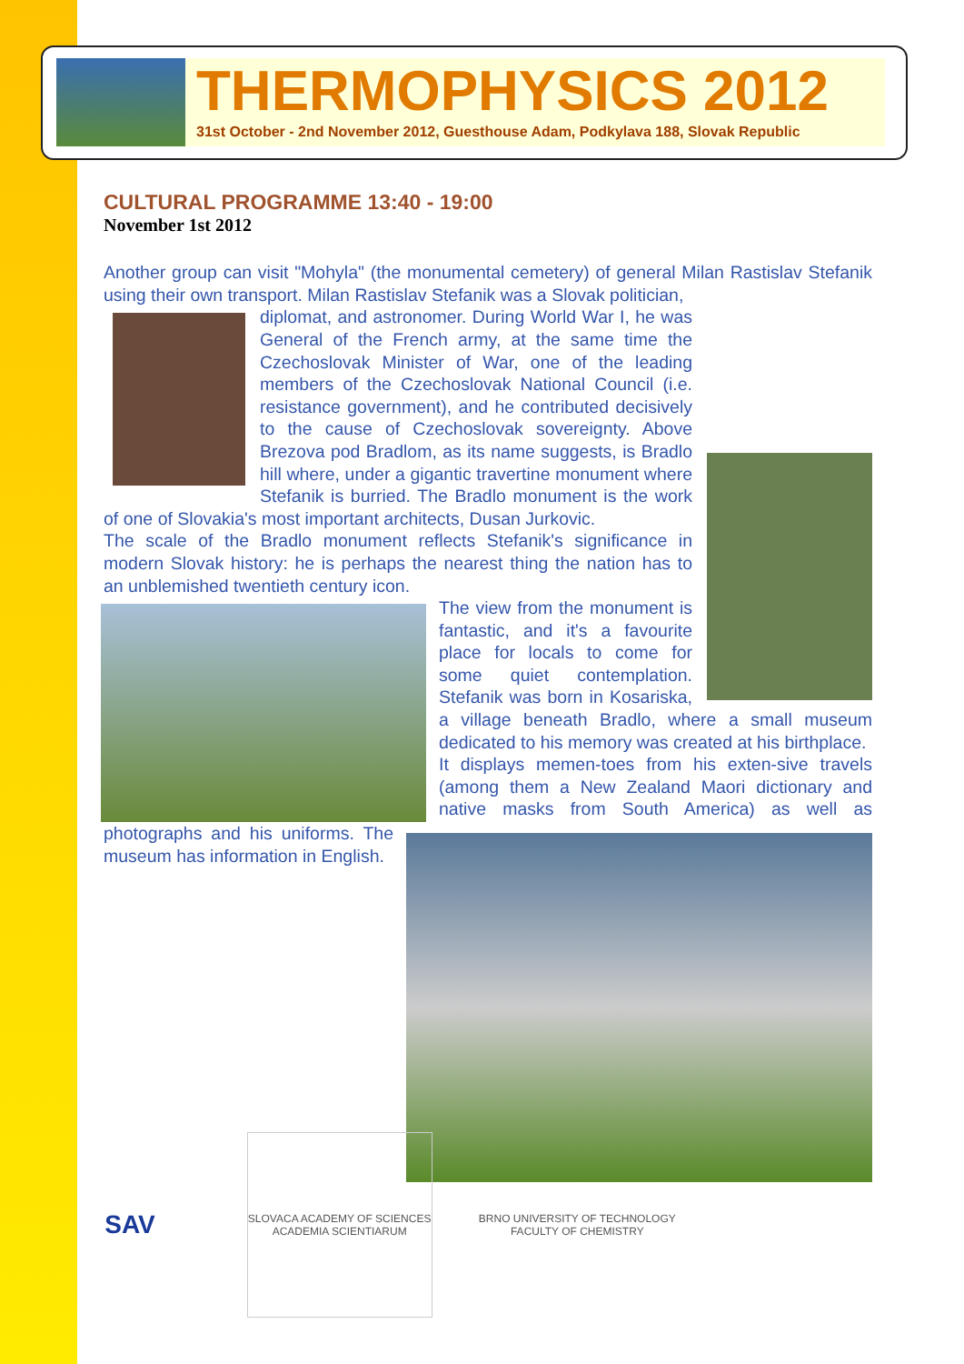THERMOPHYSICS 2012
31st October - 2nd November 2012, Guesthouse Adam, Podkylava 188, Slovak Republic
CULTURAL PROGRAMME 13:40 - 19:00
November 1st 2012
Another group can visit "Mohyla" (the monumental cemetery) of general Milan Rastislav Stefanik using their own transport. Milan Rastislav Stefanik was a Slovak politician,
diplomat, and astronomer. During World War I, he was General of the French army, at the same time the Czechoslovak Minister of War, one of the leading members of the Czechoslovak National Council (i.e. resistance government), and he contributed decisively to the cause of Czechoslovak sovereignty. Above Brezova pod Bradlom, as its name suggests, is Bradlo hill where, under a gigantic travertine monument where Stefanik is burried. The Bradlo monument is the work of one of Slovakia's most important architects, Dusan Jurkovic.
The scale of the Bradlo monument reflects Stefanik's significance in modern Slovak history: he is perhaps the nearest thing the nation has to an unblemished twentieth century icon.
The view from the monument is fantastic, and it's a favourite place for locals to come for some quiet contemplation. Stefanik was born in Kosariska, a village beneath Bradlo, where a small museum dedicated to his memory was created at his birthplace.
It displays memen-toes from his exten-sive travels (among them a New Zealand Maori dictionary and native masks from South America) as well as photographs and his uniforms. The museum has information in English.
SAV
SLOVACA ACADEMY OF SCIENCES ACADEMIA SCIENTIARUM
BRNO UNIVERSITY OF TECHNOLOGY
FACULTY OF CHEMISTRY